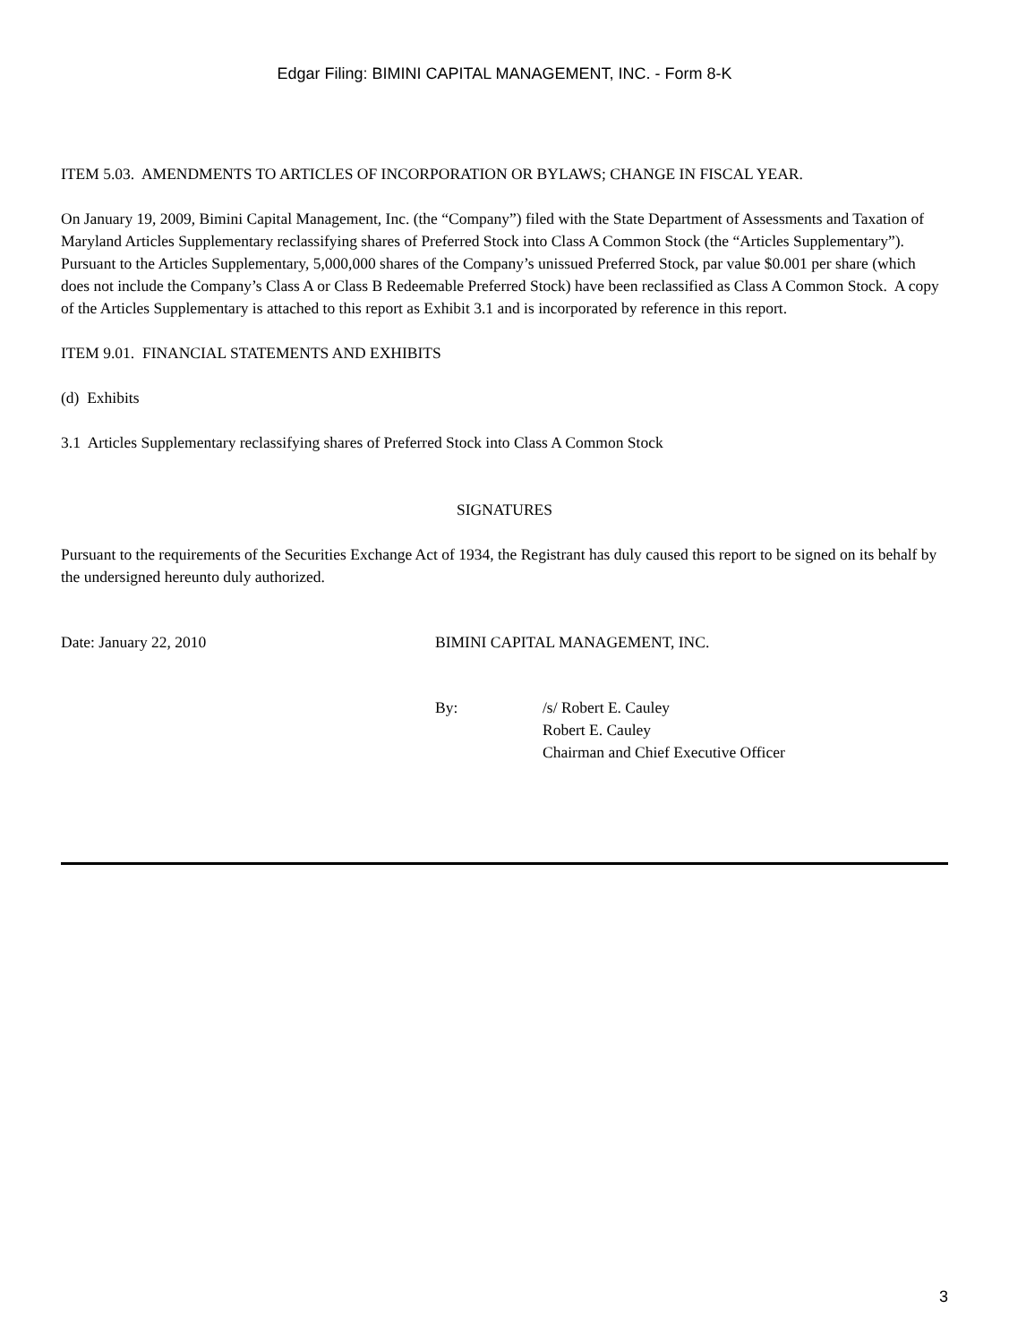Edgar Filing: BIMINI CAPITAL MANAGEMENT, INC. - Form 8-K
ITEM 5.03. AMENDMENTS TO ARTICLES OF INCORPORATION OR BYLAWS; CHANGE IN FISCAL YEAR.
On January 19, 2009, Bimini Capital Management, Inc. (the “Company”) filed with the State Department of Assessments and Taxation of Maryland Articles Supplementary reclassifying shares of Preferred Stock into Class A Common Stock (the “Articles Supplementary”). Pursuant to the Articles Supplementary, 5,000,000 shares of the Company’s unissued Preferred Stock, par value $0.001 per share (which does not include the Company’s Class A or Class B Redeemable Preferred Stock) have been reclassified as Class A Common Stock. A copy of the Articles Supplementary is attached to this report as Exhibit 3.1 and is incorporated by reference in this report.
ITEM 9.01. FINANCIAL STATEMENTS AND EXHIBITS
(d) Exhibits
3.1 Articles Supplementary reclassifying shares of Preferred Stock into Class A Common Stock
SIGNATURES
Pursuant to the requirements of the Securities Exchange Act of 1934, the Registrant has duly caused this report to be signed on its behalf by the undersigned hereunto duly authorized.
Date: January 22, 2010 BIMINI CAPITAL MANAGEMENT, INC.
By: /s/ Robert E. Cauley
Robert E. Cauley
Chairman and Chief Executive Officer
3